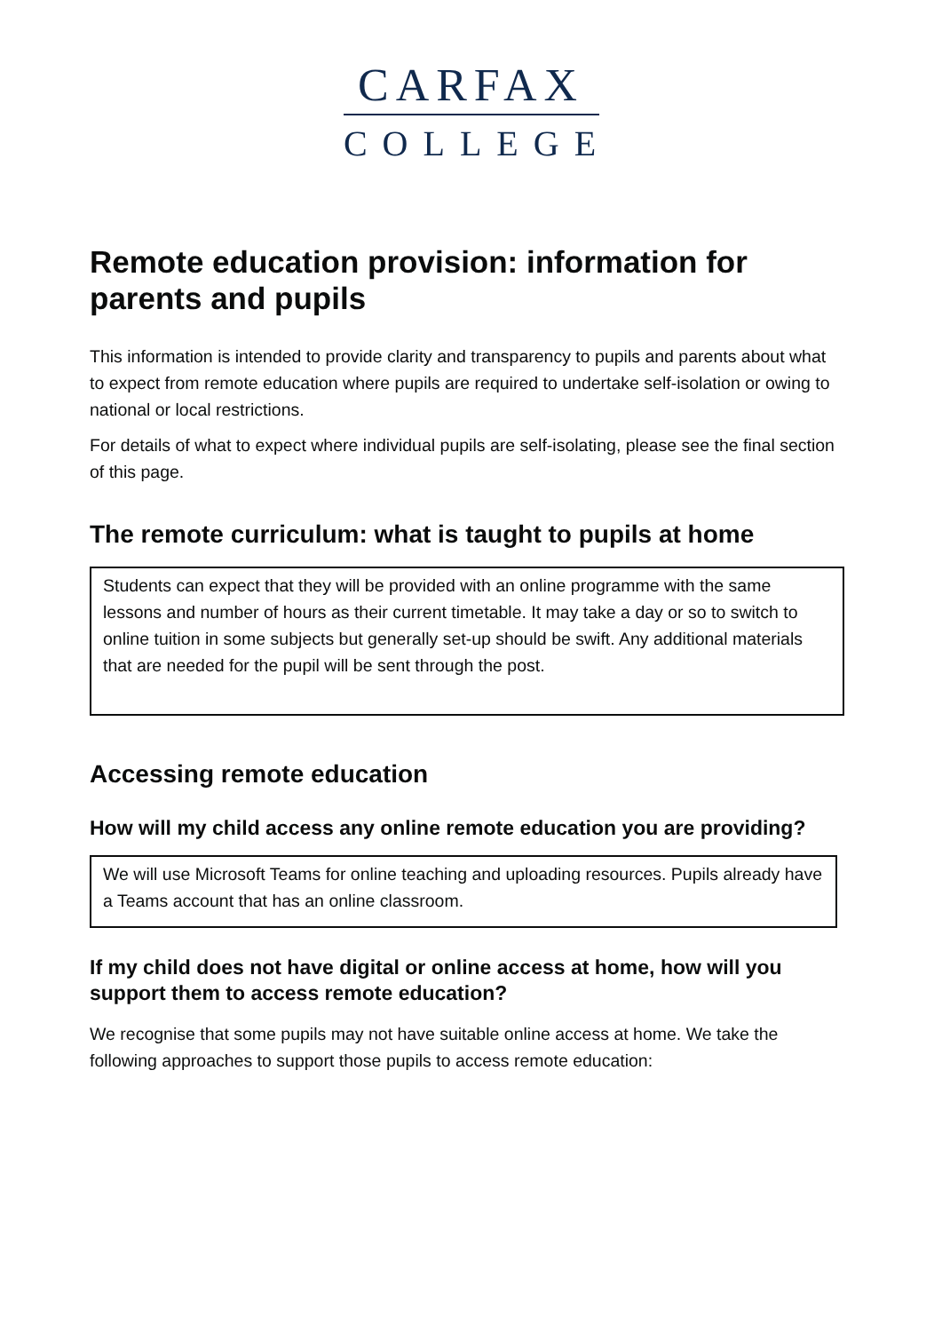CARFAX
COLLEGE
Remote education provision: information for parents and pupils
This information is intended to provide clarity and transparency to pupils and parents about what to expect from remote education where pupils are required to undertake self-isolation or owing to national or local restrictions.
For details of what to expect where individual pupils are self-isolating, please see the final section of this page.
The remote curriculum: what is taught to pupils at home
Students can expect that they will be provided with an online programme with the same lessons and number of hours as their current timetable. It may take a day or so to switch to online tuition in some subjects but generally set-up should be swift. Any additional materials that are needed for the pupil will be sent through the post.
Accessing remote education
How will my child access any online remote education you are providing?
We will use Microsoft Teams for online teaching and uploading resources. Pupils already have a Teams account that has an online classroom.
If my child does not have digital or online access at home, how will you support them to access remote education?
We recognise that some pupils may not have suitable online access at home. We take the following approaches to support those pupils to access remote education: